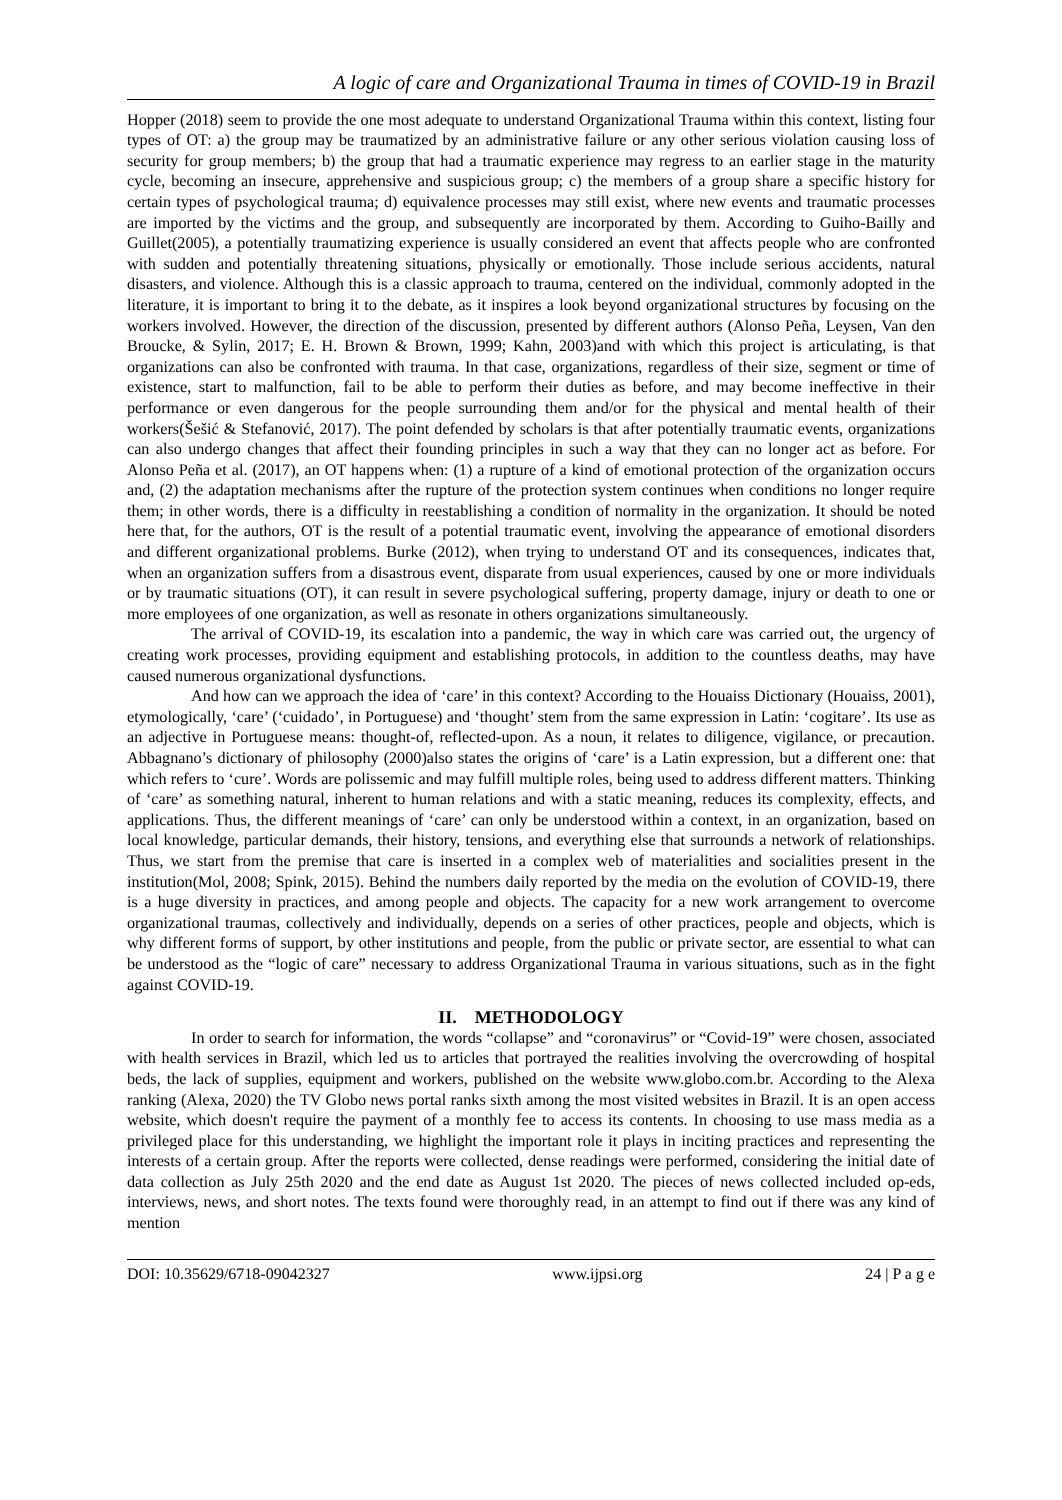A logic of care and Organizational Trauma in times of COVID-19 in Brazil
Hopper (2018) seem to provide the one most adequate to understand Organizational Trauma within this context, listing four types of OT: a) the group may be traumatized by an administrative failure or any other serious violation causing loss of security for group members; b) the group that had a traumatic experience may regress to an earlier stage in the maturity cycle, becoming an insecure, apprehensive and suspicious group; c) the members of a group share a specific history for certain types of psychological trauma; d) equivalence processes may still exist, where new events and traumatic processes are imported by the victims and the group, and subsequently are incorporated by them. According to Guiho-Bailly and Guillet(2005), a potentially traumatizing experience is usually considered an event that affects people who are confronted with sudden and potentially threatening situations, physically or emotionally. Those include serious accidents, natural disasters, and violence. Although this is a classic approach to trauma, centered on the individual, commonly adopted in the literature, it is important to bring it to the debate, as it inspires a look beyond organizational structures by focusing on the workers involved. However, the direction of the discussion, presented by different authors (Alonso Peña, Leysen, Van den Broucke, & Sylin, 2017; E. H. Brown & Brown, 1999; Kahn, 2003)and with which this project is articulating, is that organizations can also be confronted with trauma. In that case, organizations, regardless of their size, segment or time of existence, start to malfunction, fail to be able to perform their duties as before, and may become ineffective in their performance or even dangerous for the people surrounding them and/or for the physical and mental health of their workers(Šešić & Stefanović, 2017). The point defended by scholars is that after potentially traumatic events, organizations can also undergo changes that affect their founding principles in such a way that they can no longer act as before. For Alonso Peña et al. (2017), an OT happens when: (1) a rupture of a kind of emotional protection of the organization occurs and, (2) the adaptation mechanisms after the rupture of the protection system continues when conditions no longer require them; in other words, there is a difficulty in reestablishing a condition of normality in the organization. It should be noted here that, for the authors, OT is the result of a potential traumatic event, involving the appearance of emotional disorders and different organizational problems. Burke (2012), when trying to understand OT and its consequences, indicates that, when an organization suffers from a disastrous event, disparate from usual experiences, caused by one or more individuals or by traumatic situations (OT), it can result in severe psychological suffering, property damage, injury or death to one or more employees of one organization, as well as resonate in others organizations simultaneously.
The arrival of COVID-19, its escalation into a pandemic, the way in which care was carried out, the urgency of creating work processes, providing equipment and establishing protocols, in addition to the countless deaths, may have caused numerous organizational dysfunctions.
And how can we approach the idea of ‘care’ in this context? According to the Houaiss Dictionary (Houaiss, 2001), etymologically, ‘care’ (‘cuidado’, in Portuguese) and ‘thought’ stem from the same expression in Latin: ‘cogitare’. Its use as an adjective in Portuguese means: thought-of, reflected-upon. As a noun, it relates to diligence, vigilance, or precaution. Abbagnano’s dictionary of philosophy (2000)also states the origins of ‘care’ is a Latin expression, but a different one: that which refers to ‘cure’. Words are polissemic and may fulfill multiple roles, being used to address different matters. Thinking of ‘care’ as something natural, inherent to human relations and with a static meaning, reduces its complexity, effects, and applications. Thus, the different meanings of ‘care’ can only be understood within a context, in an organization, based on local knowledge, particular demands, their history, tensions, and everything else that surrounds a network of relationships. Thus, we start from the premise that care is inserted in a complex web of materialities and socialities present in the institution(Mol, 2008; Spink, 2015). Behind the numbers daily reported by the media on the evolution of COVID-19, there is a huge diversity in practices, and among people and objects. The capacity for a new work arrangement to overcome organizational traumas, collectively and individually, depends on a series of other practices, people and objects, which is why different forms of support, by other institutions and people, from the public or private sector, are essential to what can be understood as the “logic of care” necessary to address Organizational Trauma in various situations, such as in the fight against COVID-19.
II. METHODOLOGY
In order to search for information, the words “collapse” and “coronavirus” or “Covid-19” were chosen, associated with health services in Brazil, which led us to articles that portrayed the realities involving the overcrowding of hospital beds, the lack of supplies, equipment and workers, published on the website www.globo.com.br. According to the Alexa ranking (Alexa, 2020) the TV Globo news portal ranks sixth among the most visited websites in Brazil. It is an open access website, which doesn't require the payment of a monthly fee to access its contents. In choosing to use mass media as a privileged place for this understanding, we highlight the important role it plays in inciting practices and representing the interests of a certain group. After the reports were collected, dense readings were performed, considering the initial date of data collection as July 25th 2020 and the end date as August 1st 2020. The pieces of news collected included op-eds, interviews, news, and short notes. The texts found were thoroughly read, in an attempt to find out if there was any kind of mention
DOI: 10.35629/6718-09042327 www.ijpsi.org 24 | P a g e